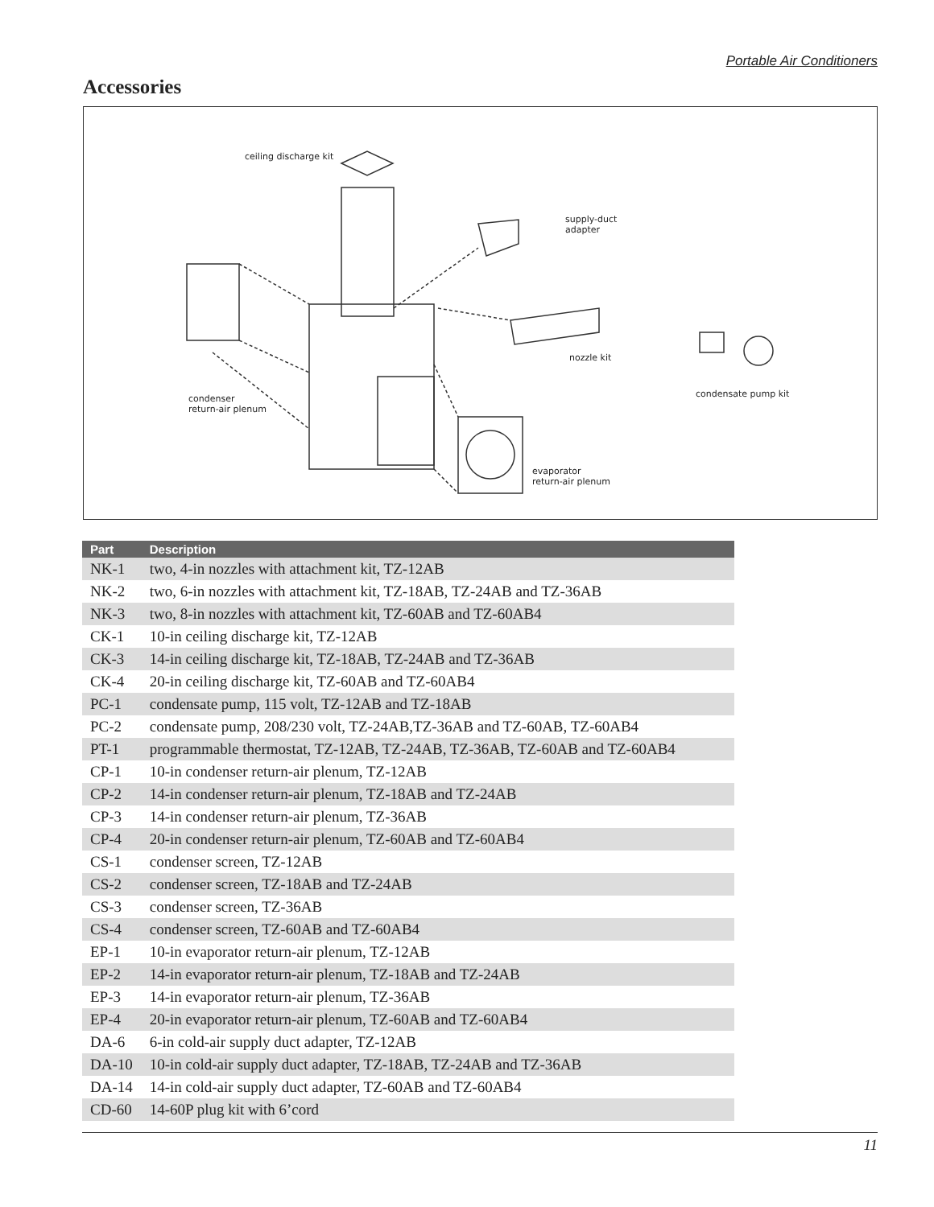Portable Air Conditioners
Accessories
ceiling discharge kit
supply-duct
adapter
nozzle kit
condensate pump kit condenser
return-air plenum
evaporator
return-air plenum
| Part | Description |
| --- | --- |
| NK-1 | two, 4-in nozzles with attachment kit, TZ-12AB |
| NK-2 | two, 6-in nozzles with attachment kit, TZ-18AB, TZ-24AB and TZ-36AB |
| NK-3 | two, 8-in nozzles with attachment kit, TZ-60AB and TZ-60AB4 |
| CK-1 | 10-in ceiling discharge kit, TZ-12AB |
| CK-3 | 14-in ceiling discharge kit, TZ-18AB, TZ-24AB and TZ-36AB |
| CK-4 | 20-in ceiling discharge kit, TZ-60AB and TZ-60AB4 |
| PC-1 | condensate pump, 115 volt, TZ-12AB and TZ-18AB |
| PC-2 | condensate pump, 208/230 volt, TZ-24AB,TZ-36AB and TZ-60AB, TZ-60AB4 |
| PT-1 | programmable thermostat, TZ-12AB, TZ-24AB, TZ-36AB, TZ-60AB and TZ-60AB4 |
| CP-1 | 10-in condenser return-air plenum, TZ-12AB |
| CP-2 | 14-in condenser return-air plenum, TZ-18AB and TZ-24AB |
| CP-3 | 14-in condenser return-air plenum, TZ-36AB |
| CP-4 | 20-in condenser return-air plenum, TZ-60AB and TZ-60AB4 |
| CS-1 | condenser screen, TZ-12AB |
| CS-2 | condenser screen, TZ-18AB and TZ-24AB |
| CS-3 | condenser screen, TZ-36AB |
| CS-4 | condenser screen, TZ-60AB and TZ-60AB4 |
| EP-1 | 10-in evaporator return-air plenum, TZ-12AB |
| EP-2 | 14-in evaporator return-air plenum, TZ-18AB and TZ-24AB |
| EP-3 | 14-in evaporator return-air plenum, TZ-36AB |
| EP-4 | 20-in evaporator return-air plenum, TZ-60AB and TZ-60AB4 |
| DA-6 | 6-in cold-air supply duct adapter, TZ-12AB |
| DA-10 | 10-in cold-air supply duct adapter, TZ-18AB, TZ-24AB and TZ-36AB |
| DA-14 | 14-in cold-air supply duct adapter, TZ-60AB and TZ-60AB4 |
| CD-60 | 14-60P plug kit with 6’cord |
11